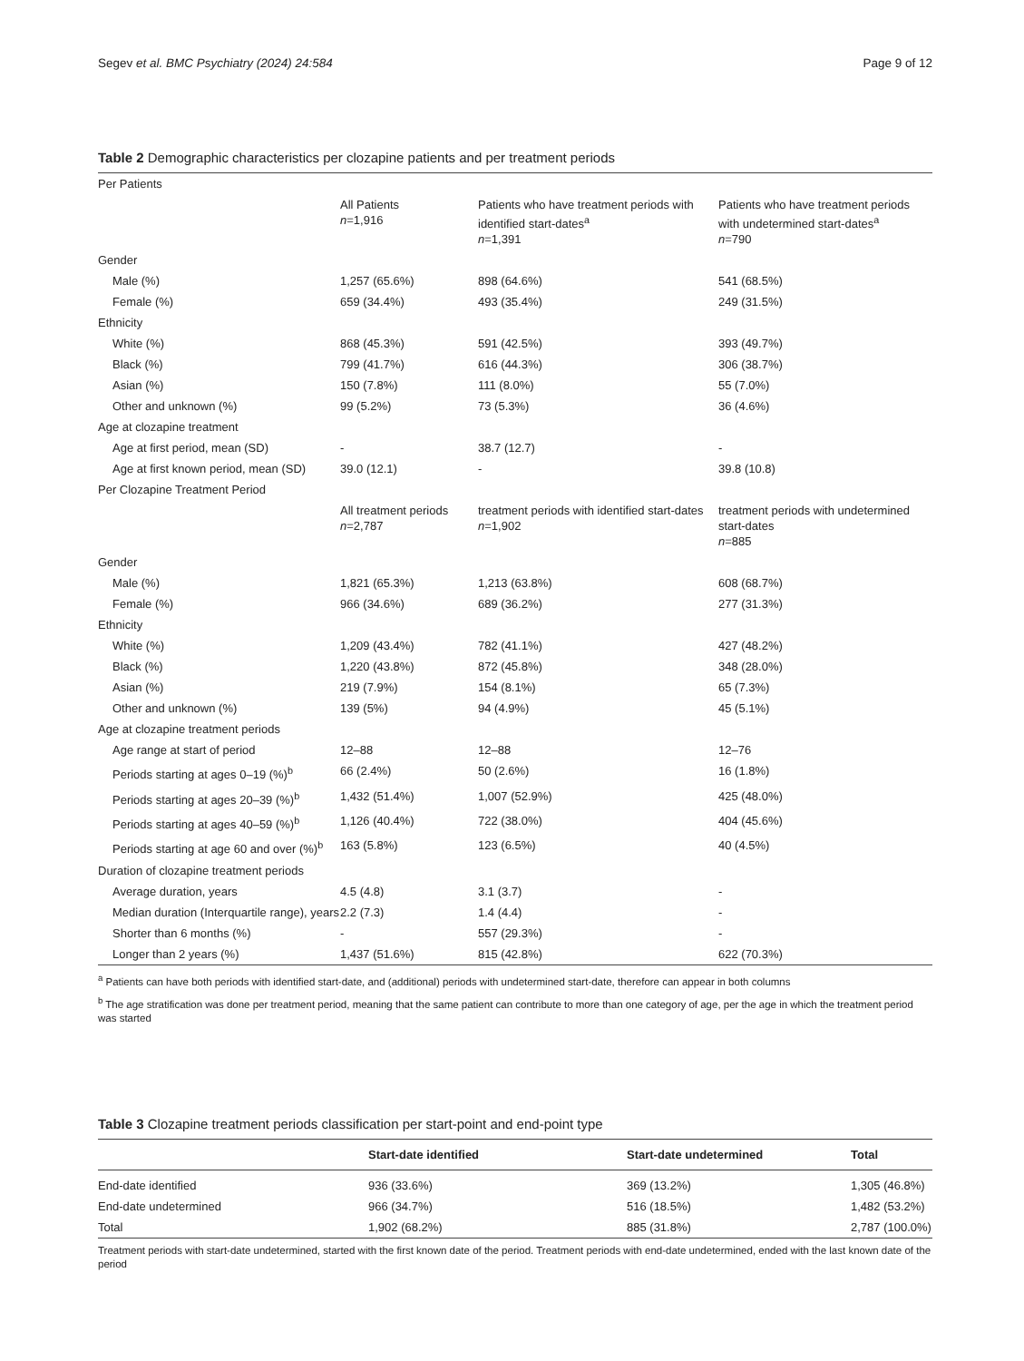Segev et al. BMC Psychiatry (2024) 24:584 Page 9 of 12
Table 2 Demographic characteristics per clozapine patients and per treatment periods
| Per Patients | | | |
| | All Patients n =1,916 | Patients who have treatment periods with identified start-dates<sup>a</sup> n =1,391 | Patients who have treatment periods with undetermined start-dates<sup>a</sup> n =790 |
| Gender | | | |
| Male (%) | 1,257 (65.6%) | 898 (64.6%) | 541 (68.5%) |
| Female (%) | 659 (34.4%) | 493 (35.4%) | 249 (31.5%) |
| Ethnicity | | | |
| White (%) | 868 (45.3%) | 591 (42.5%) | 393 (49.7%) |
| Black (%) | 799 (41.7%) | 616 (44.3%) | 306 (38.7%) |
| Asian (%) | 150 (7.8%) | 111 (8.0%) | 55 (7.0%) |
| Other and unknown (%) | 99 (5.2%) | 73 (5.3%) | 36 (4.6%) |
| Age at clozapine treatment | | | |
| Age at first period, mean (SD) | - | 38.7 (12.7) | - |
| Age at first known period, mean (SD) | 39.0 (12.1) | - | 39.8 (10.8) |
| Per Clozapine Treatment Period | | | |
| | All treatment periods n =2,787 | treatment periods with identified start-dates n =1,902 | treatment periods with undetermined start-dates n =885 |
| Gender | | | |
| Male (%) | 1,821 (65.3%) | 1,213 (63.8%) | 608 (68.7%) |
| Female (%) | 966 (34.6%) | 689 (36.2%) | 277 (31.3%) |
| Ethnicity | | | |
| White (%) | 1,209 (43.4%) | 782 (41.1%) | 427 (48.2%) |
| Black (%) | 1,220 (43.8%) | 872 (45.8%) | 348 (28.0%) |
| Asian (%) | 219 (7.9%) | 154 (8.1%) | 65 (7.3%) |
| Other and unknown (%) | 139 (5%) | 94 (4.9%) | 45 (5.1%) |
| Age at clozapine treatment periods | | | |
| Age range at start of period | 12–88 | 12–88 | 12–76 |
| Periods starting at ages 0–19 (%)<sup>b</sup> | 66 (2.4%) | 50 (2.6%) | 16 (1.8%) |
| Periods starting at ages 20–39 (%)<sup>b</sup> | 1,432 (51.4%) | 1,007 (52.9%) | 425 (48.0%) |
| Periods starting at ages 40–59 (%)<sup>b</sup> | 1,126 (40.4%) | 722 (38.0%) | 404 (45.6%) |
| Periods starting at age 60 and over (%)<sup>b</sup> | 163 (5.8%) | 123 (6.5%) | 40 (4.5%) |
| Duration of clozapine treatment periods | | | |
| Average duration, years | 4.5 (4.8) | 3.1 (3.7) | - |
| Median duration (Interquartile range), years | 2.2 (7.3) | 1.4 (4.4) | - |
| Shorter than 6 months (%) | - | 557 (29.3%) | - |
| Longer than 2 years (%) | 1,437 (51.6%) | 815 (42.8%) | 622 (70.3%) |
<sup>a</sup> Patients can have both periods with identified start-date, and (additional) periods with undetermined start-date, therefore can appear in both columns
<sup>b</sup> The age stratification was done per treatment period, meaning that the same patient can contribute to more than one category of age, per the age in which the treatment period was started
Table 3 Clozapine treatment periods classification per start-point and end-point type
| | Start-date identified | Start-date undetermined | Total |
| --- | --- | --- | --- |
| End-date identified | 936 (33.6%) | 369 (13.2%) | 1,305 (46.8%) |
| End-date undetermined | 966 (34.7%) | 516 (18.5%) | 1,482 (53.2%) |
| Total | 1,902 (68.2%) | 885 (31.8%) | 2,787 (100.0%) |
Treatment periods with start-date undetermined, started with the first known date of the period. Treatment periods with end-date undetermined, ended with the last known date of the period